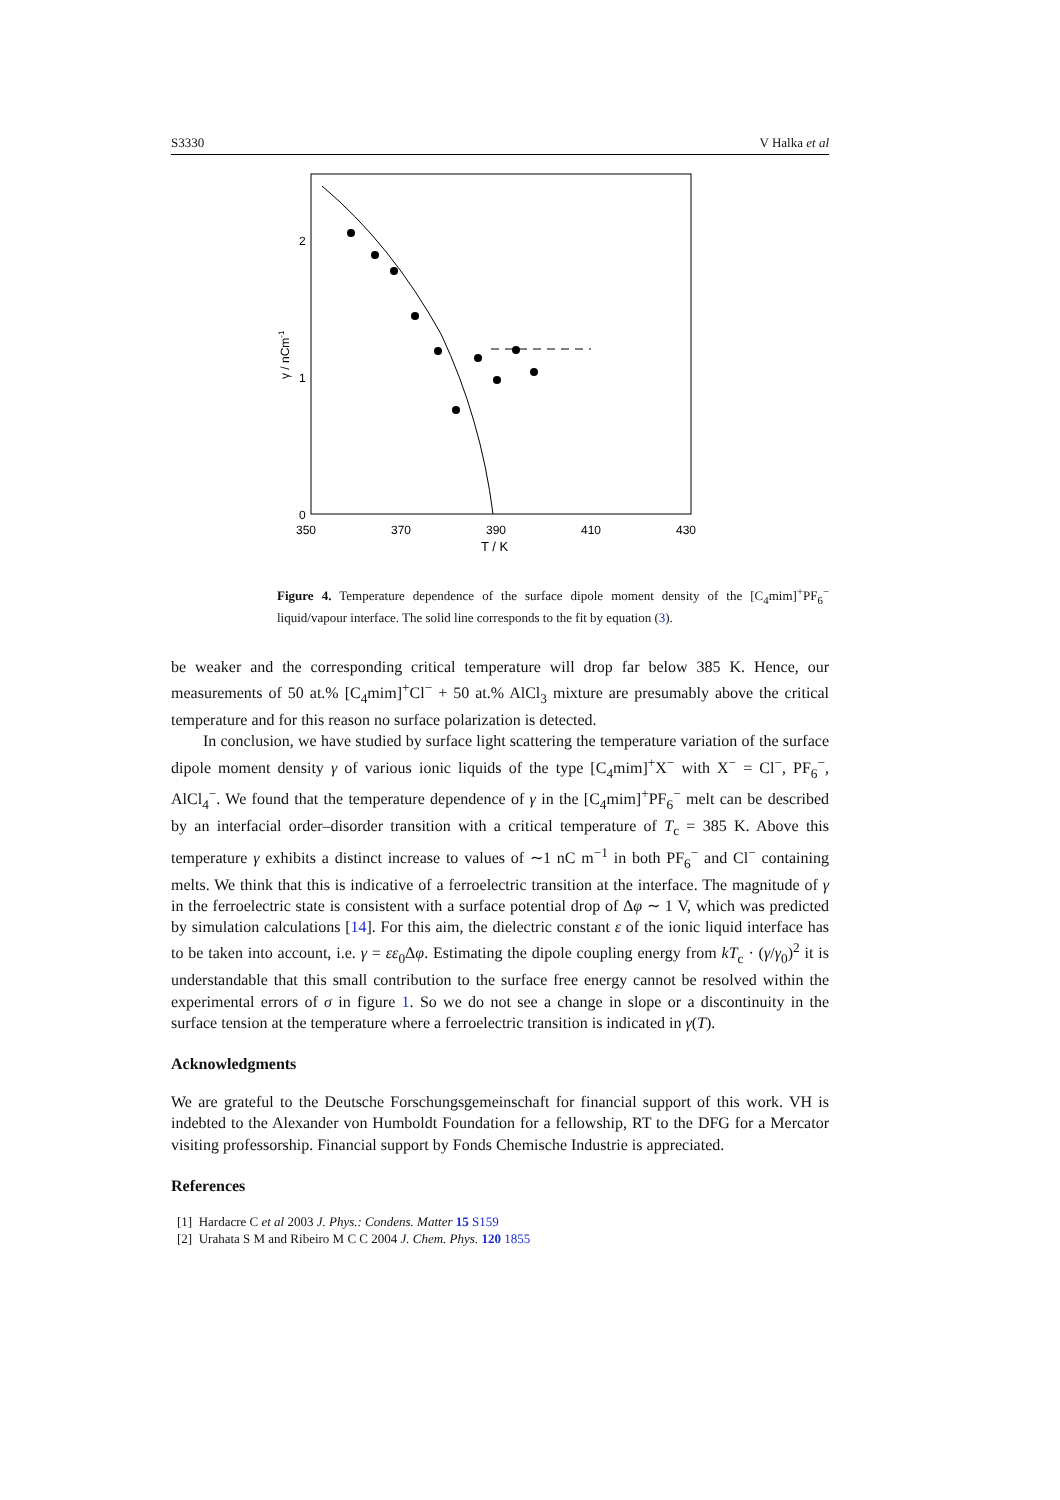S3330 V Halka et al
2
1
0
350
370
390
410
430
T / K
γ / nCm-1
Figure 4. Temperature dependence of the surface dipole moment density of the [C<sub>4</sub>mim]<sup>+</sup>PF<sub>6</sub><sup>−</sup> liquid/vapour interface. The solid line corresponds to the fit by equation (3).
be weaker and the corresponding critical temperature will drop far below 385 K. Hence, our measurements of 50 at.% [C<sub>4</sub>mim]<sup>+</sup>Cl<sup>−</sup> + 50 at.% AlCl<sub>3</sub> mixture are presumably above the critical temperature and for this reason no surface polarization is detected.
In conclusion, we have studied by surface light scattering the temperature variation of the surface dipole moment density γ of various ionic liquids of the type [C<sub>4</sub>mim]<sup>+</sup>X<sup>−</sup> with X<sup>−</sup> = Cl<sup>−</sup>, PF<sub>6</sub><sup>−</sup>, AlCl<sub>4</sub><sup>−</sup>. We found that the temperature dependence of γ in the [C<sub>4</sub>mim]<sup>+</sup>PF<sub>6</sub><sup>−</sup> melt can be described by an interfacial order–disorder transition with a critical temperature of T<sub>c</sub> = 385 K. Above this temperature γ exhibits a distinct increase to values of ∼1 nC m<sup>−1</sup> in both PF<sub>6</sub><sup>−</sup> and Cl<sup>−</sup> containing melts. We think that this is indicative of a ferroelectric transition at the interface. The magnitude of γ in the ferroelectric state is consistent with a surface potential drop of Δφ ∼ 1 V, which was predicted by simulation calculations [14]. For this aim, the dielectric constant ε of the ionic liquid interface has to be taken into account, i.e. γ = εε<sub>0</sub>Δφ. Estimating the dipole coupling energy from kT<sub>c</sub> · (γ/γ<sub>0</sub>)<sup>2</sup> it is understandable that this small contribution to the surface free energy cannot be resolved within the experimental errors of σ in figure 1. So we do not see a change in slope or a discontinuity in the surface tension at the temperature where a ferroelectric transition is indicated in γ(T).
Acknowledgments
We are grateful to the Deutsche Forschungsgemeinschaft for financial support of this work. VH is indebted to the Alexander von Humboldt Foundation for a fellowship, RT to the DFG for a Mercator visiting professorship. Financial support by Fonds Chemische Industrie is appreciated.
References
[1] Hardacre C et al 2003 J. Phys.: Condens. Matter 15 S159
[2] Urahata S M and Ribeiro M C C 2004 J. Chem. Phys. 120 1855